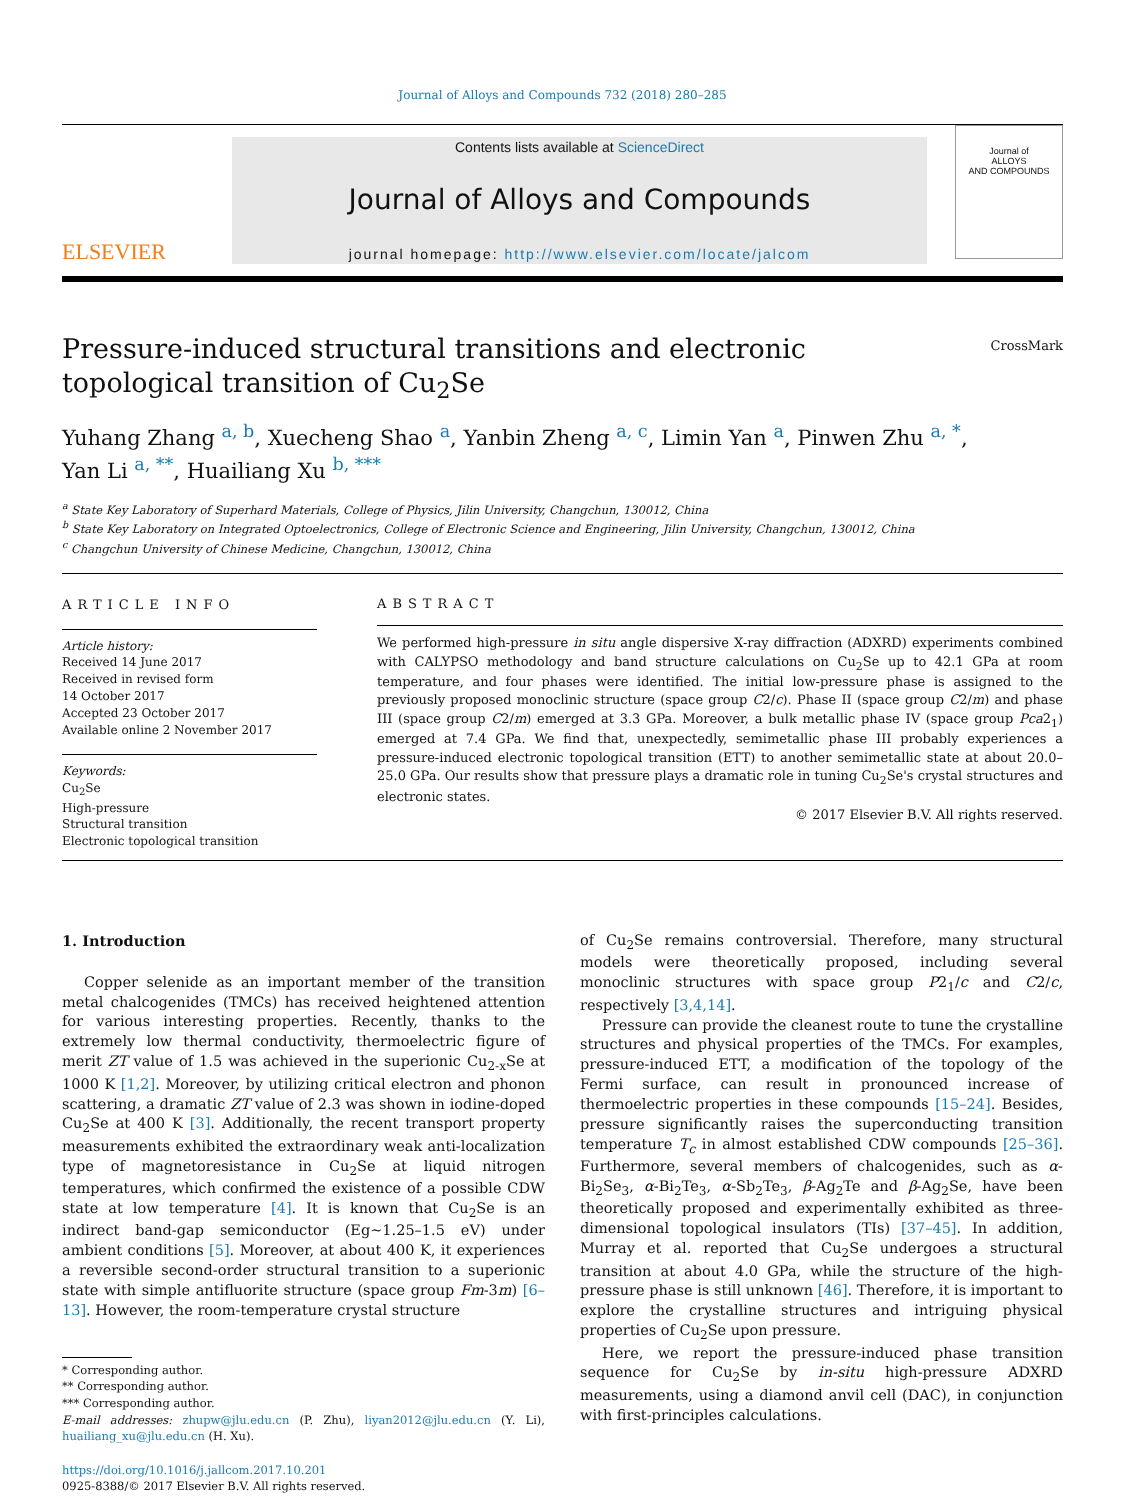Journal of Alloys and Compounds 732 (2018) 280–285
ELSEVIER
Contents lists available at ScienceDirect
Journal of Alloys and Compounds
journal homepage: http://www.elsevier.com/locate/jalcom
Journal of
ALLOYS
AND COMPOUNDS
CrossMark
Pressure-induced structural transitions and electronic topological transition of Cu<sub>2</sub>Se
Yuhang Zhang <sup>a, b</sup>, Xuecheng Shao <sup>a</sup>, Yanbin Zheng <sup>a, c</sup>, Limin Yan <sup>a</sup>, Pinwen Zhu <sup>a, *</sup>,
Yan Li <sup>a, **</sup>, Huailiang Xu <sup>b, ***</sup>
<sup>a</sup> State Key Laboratory of Superhard Materials, College of Physics, Jilin University, Changchun, 130012, China
<sup>b</sup> State Key Laboratory on Integrated Optoelectronics, College of Electronic Science and Engineering, Jilin University, Changchun, 130012, China
<sup>c</sup> Changchun University of Chinese Medicine, Changchun, 130012, China
ARTICLE INFO
Article history:
Received 14 June 2017
Received in revised form
14 October 2017
Accepted 23 October 2017
Available online 2 November 2017
Keywords:
Cu<sub>2</sub>Se
High-pressure
Structural transition
Electronic topological transition
ABSTRACT
We performed high-pressure in situ angle dispersive X-ray diffraction (ADXRD) experiments combined with CALYPSO methodology and band structure calculations on Cu<sub>2</sub>Se up to 42.1 GPa at room temperature, and four phases were identified. The initial low-pressure phase is assigned to the previously proposed monoclinic structure (space group C2/c). Phase II (space group C2/m) and phase III (space group C2/m) emerged at 3.3 GPa. Moreover, a bulk metallic phase IV (space group Pca2<sub>1</sub>) emerged at 7.4 GPa. We find that, unexpectedly, semimetallic phase III probably experiences a pressure-induced electronic topological transition (ETT) to another semimetallic state at about 20.0–25.0 GPa. Our results show that pressure plays a dramatic role in tuning Cu<sub>2</sub>Se's crystal structures and electronic states.
© 2017 Elsevier B.V. All rights reserved.
1. Introduction
Copper selenide as an important member of the transition metal chalcogenides (TMCs) has received heightened attention for various interesting properties. Recently, thanks to the extremely low thermal conductivity, thermoelectric figure of merit ZT value of 1.5 was achieved in the superionic Cu<sub>2-x</sub>Se at 1000 K [1,2]. Moreover, by utilizing critical electron and phonon scattering, a dramatic ZT value of 2.3 was shown in iodine-doped Cu<sub>2</sub>Se at 400 K [3]. Additionally, the recent transport property measurements exhibited the extraordinary weak anti-localization type of magnetoresistance in Cu<sub>2</sub>Se at liquid nitrogen temperatures, which confirmed the existence of a possible CDW state at low temperature [4]. It is known that Cu<sub>2</sub>Se is an indirect band-gap semiconductor (Eg~1.25–1.5 eV) under ambient conditions [5]. Moreover, at about 400 K, it experiences a reversible second-order structural transition to a superionic state with simple antifluorite structure (space group Fm-3m) [6–13]. However, the room-temperature crystal structure
* Corresponding author.
** Corresponding author.
*** Corresponding author.
E-mail addresses: zhupw@jlu.edu.cn (P. Zhu), liyan2012@jlu.edu.cn (Y. Li), huailiang_xu@jlu.edu.cn (H. Xu).
https://doi.org/10.1016/j.jallcom.2017.10.201
0925-8388/© 2017 Elsevier B.V. All rights reserved.
of Cu<sub>2</sub>Se remains controversial. Therefore, many structural models were theoretically proposed, including several monoclinic structures with space group P2<sub>1</sub>/c and C2/c, respectively [3,4,14].
Pressure can provide the cleanest route to tune the crystalline structures and physical properties of the TMCs. For examples, pressure-induced ETT, a modification of the topology of the Fermi surface, can result in pronounced increase of thermoelectric properties in these compounds [15–24]. Besides, pressure significantly raises the superconducting transition temperature T<sub>c</sub> in almost established CDW compounds [25–36]. Furthermore, several members of chalcogenides, such as α-Bi<sub>2</sub>Se<sub>3</sub>, α-Bi<sub>2</sub>Te<sub>3</sub>, α-Sb<sub>2</sub>Te<sub>3</sub>, β-Ag<sub>2</sub>Te and β-Ag<sub>2</sub>Se, have been theoretically proposed and experimentally exhibited as three-dimensional topological insulators (TIs) [37–45]. In addition, Murray et al. reported that Cu<sub>2</sub>Se undergoes a structural transition at about 4.0 GPa, while the structure of the high-pressure phase is still unknown [46]. Therefore, it is important to explore the crystalline structures and intriguing physical properties of Cu<sub>2</sub>Se upon pressure.
Here, we report the pressure-induced phase transition sequence for Cu<sub>2</sub>Se by in-situ high-pressure ADXRD measurements, using a diamond anvil cell (DAC), in conjunction with first-principles calculations.